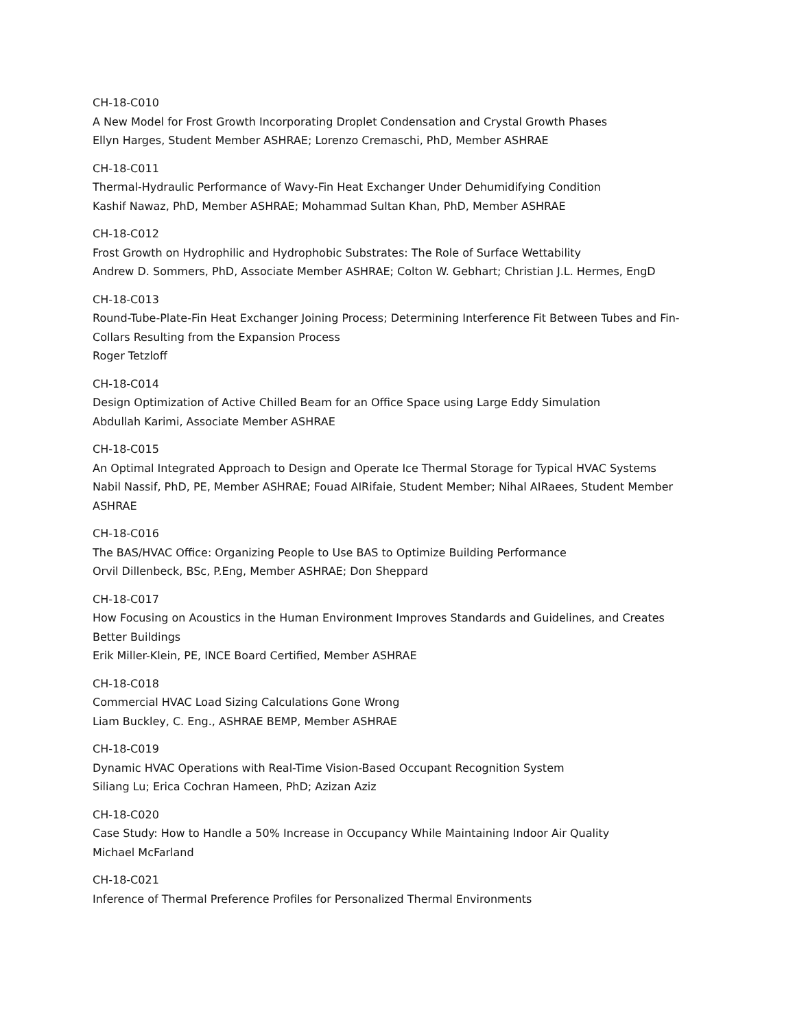CH-18-C010
A New Model for Frost Growth Incorporating Droplet Condensation and Crystal Growth Phases
Ellyn Harges, Student Member ASHRAE; Lorenzo Cremaschi, PhD, Member ASHRAE
CH-18-C011
Thermal-Hydraulic Performance of Wavy-Fin Heat Exchanger Under Dehumidifying Condition
Kashif Nawaz, PhD, Member ASHRAE; Mohammad Sultan Khan, PhD, Member ASHRAE
CH-18-C012
Frost Growth on Hydrophilic and Hydrophobic Substrates: The Role of Surface Wettability
Andrew D. Sommers, PhD, Associate Member ASHRAE; Colton W. Gebhart; Christian J.L. Hermes, EngD
CH-18-C013
Round-Tube-Plate-Fin Heat Exchanger Joining Process; Determining Interference Fit Between Tubes and Fin-Collars Resulting from the Expansion Process
Roger Tetzloff
CH-18-C014
Design Optimization of Active Chilled Beam for an Office Space using Large Eddy Simulation
Abdullah Karimi, Associate Member ASHRAE
CH-18-C015
An Optimal Integrated Approach to Design and Operate Ice Thermal Storage for Typical HVAC Systems
Nabil Nassif, PhD, PE, Member ASHRAE; Fouad AIRifaie, Student Member; Nihal AIRaees, Student Member ASHRAE
CH-18-C016
The BAS/HVAC Office: Organizing People to Use BAS to Optimize Building Performance
Orvil Dillenbeck, BSc, P.Eng, Member ASHRAE; Don Sheppard
CH-18-C017
How Focusing on Acoustics in the Human Environment Improves Standards and Guidelines, and Creates Better Buildings
Erik Miller-Klein, PE, INCE Board Certified, Member ASHRAE
CH-18-C018
Commercial HVAC Load Sizing Calculations Gone Wrong
Liam Buckley, C. Eng., ASHRAE BEMP, Member ASHRAE
CH-18-C019
Dynamic HVAC Operations with Real-Time Vision-Based Occupant Recognition System
Siliang Lu; Erica Cochran Hameen, PhD; Azizan Aziz
CH-18-C020
Case Study: How to Handle a 50% Increase in Occupancy While Maintaining Indoor Air Quality
Michael McFarland
CH-18-C021
Inference of Thermal Preference Profiles for Personalized Thermal Environments